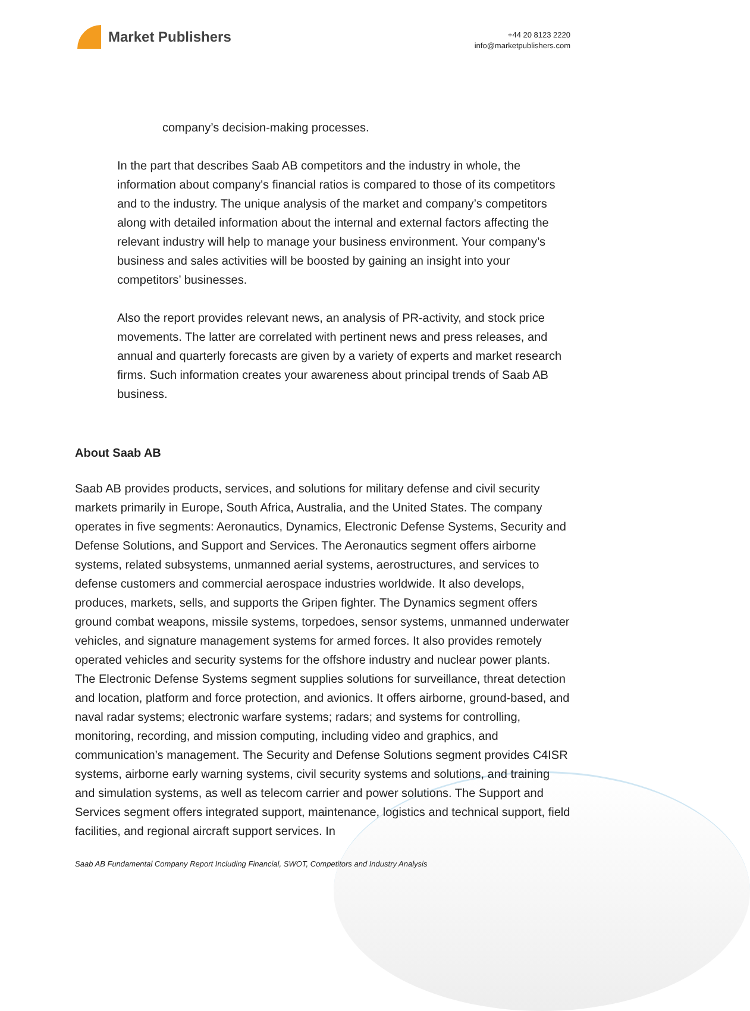Market Publishers
+44 20 8123 2220
info@marketpublishers.com
company’s decision-making processes.
In the part that describes Saab AB competitors and the industry in whole, the information about company's financial ratios is compared to those of its competitors and to the industry. The unique analysis of the market and company’s competitors along with detailed information about the internal and external factors affecting the relevant industry will help to manage your business environment. Your company’s business and sales activities will be boosted by gaining an insight into your competitors’ businesses.
Also the report provides relevant news, an analysis of PR-activity, and stock price movements. The latter are correlated with pertinent news and press releases, and annual and quarterly forecasts are given by a variety of experts and market research firms. Such information creates your awareness about principal trends of Saab AB business.
About Saab AB
Saab AB provides products, services, and solutions for military defense and civil security markets primarily in Europe, South Africa, Australia, and the United States. The company operates in five segments: Aeronautics, Dynamics, Electronic Defense Systems, Security and Defense Solutions, and Support and Services. The Aeronautics segment offers airborne systems, related subsystems, unmanned aerial systems, aerostructures, and services to defense customers and commercial aerospace industries worldwide. It also develops, produces, markets, sells, and supports the Gripen fighter. The Dynamics segment offers ground combat weapons, missile systems, torpedoes, sensor systems, unmanned underwater vehicles, and signature management systems for armed forces. It also provides remotely operated vehicles and security systems for the offshore industry and nuclear power plants. The Electronic Defense Systems segment supplies solutions for surveillance, threat detection and location, platform and force protection, and avionics. It offers airborne, ground-based, and naval radar systems; electronic warfare systems; radars; and systems for controlling, monitoring, recording, and mission computing, including video and graphics, and communication’s management. The Security and Defense Solutions segment provides C4ISR systems, airborne early warning systems, civil security systems and solutions, and training and simulation systems, as well as telecom carrier and power solutions. The Support and Services segment offers integrated support, maintenance, logistics and technical support, field facilities, and regional aircraft support services. In
Saab AB Fundamental Company Report Including Financial, SWOT, Competitors and Industry Analysis